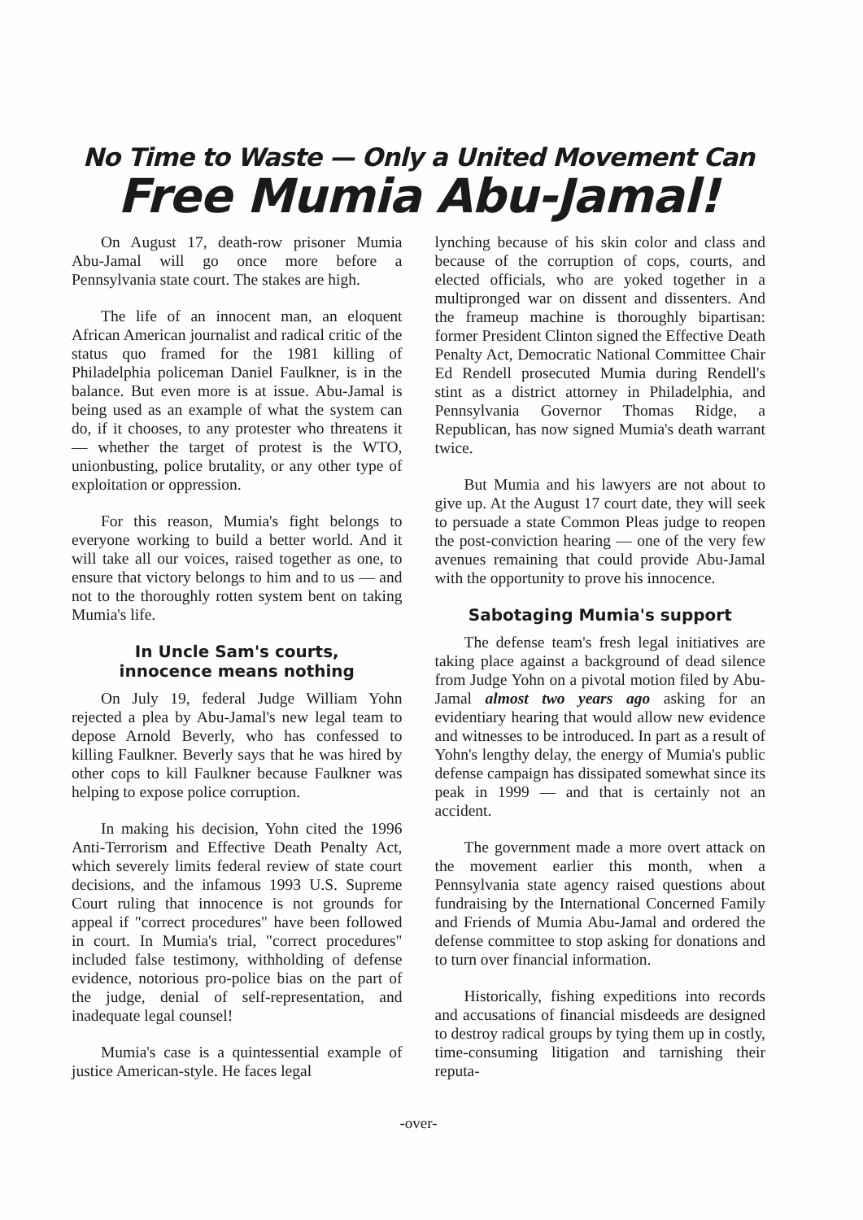No Time to Waste — Only a United Movement Can
Free Mumia Abu-Jamal!
On August 17, death-row prisoner Mumia Abu-Jamal will go once more before a Pennsylvania state court. The stakes are high.
The life of an innocent man, an eloquent African American journalist and radical critic of the status quo framed for the 1981 killing of Philadelphia policeman Daniel Faulkner, is in the balance. But even more is at issue. Abu-Jamal is being used as an example of what the system can do, if it chooses, to any protester who threatens it — whether the target of protest is the WTO, unionbusting, police brutality, or any other type of exploitation or oppression.
For this reason, Mumia's fight belongs to everyone working to build a better world. And it will take all our voices, raised together as one, to ensure that victory belongs to him and to us — and not to the thoroughly rotten system bent on taking Mumia's life.
In Uncle Sam's courts,
innocence means nothing
On July 19, federal Judge William Yohn rejected a plea by Abu-Jamal's new legal team to depose Arnold Beverly, who has confessed to killing Faulkner. Beverly says that he was hired by other cops to kill Faulkner because Faulkner was helping to expose police corruption.
In making his decision, Yohn cited the 1996 Anti-Terrorism and Effective Death Penalty Act, which severely limits federal review of state court decisions, and the infamous 1993 U.S. Supreme Court ruling that innocence is not grounds for appeal if "correct procedures" have been followed in court. In Mumia's trial, "correct procedures" included false testimony, withholding of defense evidence, notorious pro-police bias on the part of the judge, denial of self-representation, and inadequate legal counsel!
Mumia's case is a quintessential example of justice American-style. He faces legal
lynching because of his skin color and class and because of the corruption of cops, courts, and elected officials, who are yoked together in a multipronged war on dissent and dissenters. And the frameup machine is thoroughly bipartisan: former President Clinton signed the Effective Death Penalty Act, Democratic National Committee Chair Ed Rendell prosecuted Mumia during Rendell's stint as a district attorney in Philadelphia, and Pennsylvania Governor Thomas Ridge, a Republican, has now signed Mumia's death warrant twice.
But Mumia and his lawyers are not about to give up. At the August 17 court date, they will seek to persuade a state Common Pleas judge to reopen the post-conviction hearing — one of the very few avenues remaining that could provide Abu-Jamal with the opportunity to prove his innocence.
Sabotaging Mumia's support
The defense team's fresh legal initiatives are taking place against a background of dead silence from Judge Yohn on a pivotal motion filed by Abu-Jamal almost two years ago asking for an evidentiary hearing that would allow new evidence and witnesses to be introduced. In part as a result of Yohn's lengthy delay, the energy of Mumia's public defense campaign has dissipated somewhat since its peak in 1999 — and that is certainly not an accident.
The government made a more overt attack on the movement earlier this month, when a Pennsylvania state agency raised questions about fundraising by the International Concerned Family and Friends of Mumia Abu-Jamal and ordered the defense committee to stop asking for donations and to turn over financial information.
Historically, fishing expeditions into records and accusations of financial misdeeds are designed to destroy radical groups by tying them up in costly, time-consuming litigation and tarnishing their reputa-
-over-